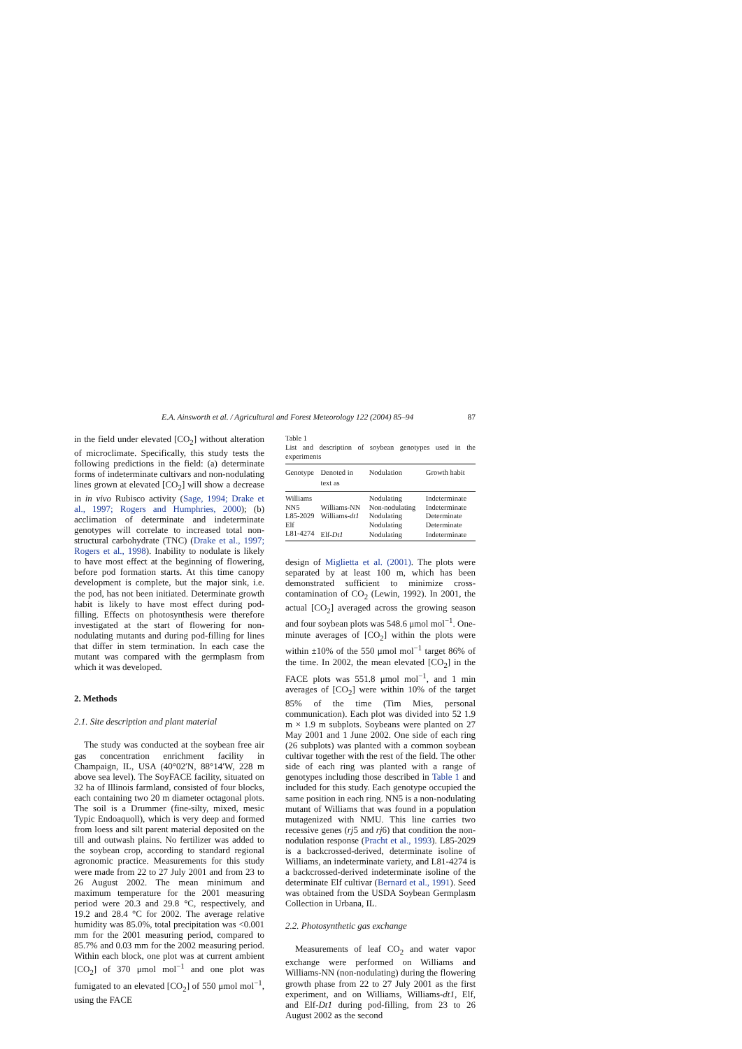E.A. Ainsworth et al. / Agricultural and Forest Meteorology 122 (2004) 85–94 87
in the field under elevated [CO<sub>2</sub>] without alteration of microclimate. Specifically, this study tests the following predictions in the field: (a) determinate forms of indeterminate cultivars and non-nodulating lines grown at elevated [CO<sub>2</sub>] will show a decrease in in vivo Rubisco activity (Sage, 1994; Drake et al., 1997; Rogers and Humphries, 2000); (b) acclimation of determinate and indeterminate genotypes will correlate to increased total non-structural carbohydrate (TNC) (Drake et al., 1997; Rogers et al., 1998). Inability to nodulate is likely to have most effect at the beginning of flowering, before pod formation starts. At this time canopy development is complete, but the major sink, i.e. the pod, has not been initiated. Determinate growth habit is likely to have most effect during pod-filling. Effects on photosynthesis were therefore investigated at the start of flowering for non-nodulating mutants and during pod-filling for lines that differ in stem termination. In each case the mutant was compared with the germplasm from which it was developed.
2. Methods
2.1. Site description and plant material
The study was conducted at the soybean free air gas concentration enrichment facility in Champaign, IL, USA (40°02′N, 88°14′W, 228 m above sea level). The SoyFACE facility, situated on 32 ha of Illinois farmland, consisted of four blocks, each containing two 20 m diameter octagonal plots. The soil is a Drummer (fine-silty, mixed, mesic Typic Endoaquoll), which is very deep and formed from loess and silt parent material deposited on the till and outwash plains. No fertilizer was added to the soybean crop, according to standard regional agronomic practice. Measurements for this study were made from 22 to 27 July 2001 and from 23 to 26 August 2002. The mean minimum and maximum temperature for the 2001 measuring period were 20.3 and 29.8 °C, respectively, and 19.2 and 28.4 °C for 2002. The average relative humidity was 85.0%, total precipitation was <0.001 mm for the 2001 measuring period, compared to 85.7% and 0.03 mm for the 2002 measuring period. Within each block, one plot was at current ambient [CO<sub>2</sub>] of 370 μmol mol<sup>−1</sup> and one plot was fumigated to an elevated [CO<sub>2</sub>] of 550 μmol mol<sup>−1</sup>, using the FACE
Table 1
List and description of soybean genotypes used in the experiments
| Genotype | Denoted in text as | Nodulation | Growth habit |
| --- | --- | --- | --- |
| Williams | | Nodulating | Indeterminate |
| NN5 | Williams-NN | Non-nodulating | Indeterminate |
| L85-2029 | Williams- dt1 | Nodulating | Determinate |
| Elf | | Nodulating | Determinate |
| L81-4274 | Elf- Dt1 | Nodulating | Indeterminate |
design of Miglietta et al. (2001). The plots were separated by at least 100 m, which has been demonstrated sufficient to minimize cross-contamination of CO<sub>2</sub> (Lewin, 1992). In 2001, the actual [CO<sub>2</sub>] averaged across the growing season and four soybean plots was 548.6 μmol mol<sup>−1</sup>. One-minute averages of [CO<sub>2</sub>] within the plots were within ±10% of the 550 μmol mol<sup>−1</sup> target 86% of the time. In 2002, the mean elevated [CO<sub>2</sub>] in the FACE plots was 551.8 μmol mol<sup>−1</sup>, and 1 min averages of [CO<sub>2</sub>] were within 10% of the target 85% of the time (Tim Mies, personal communication). Each plot was divided into 52 1.9 m × 1.9 m subplots. Soybeans were planted on 27 May 2001 and 1 June 2002. One side of each ring (26 subplots) was planted with a common soybean cultivar together with the rest of the field. The other side of each ring was planted with a range of genotypes including those described in Table 1 and included for this study. Each genotype occupied the same position in each ring. NN5 is a non-nodulating mutant of Williams that was found in a population mutagenized with NMU. This line carries two recessive genes (rj5 and rj6) that condition the non-nodulation response (Pracht et al., 1993). L85-2029 is a backcrossed-derived, determinate isoline of Williams, an indeterminate variety, and L81-4274 is a backcrossed-derived indeterminate isoline of the determinate Elf cultivar (Bernard et al., 1991). Seed was obtained from the USDA Soybean Germplasm Collection in Urbana, IL.
2.2. Photosynthetic gas exchange
Measurements of leaf CO<sub>2</sub> and water vapor exchange were performed on Williams and Williams-NN (non-nodulating) during the flowering growth phase from 22 to 27 July 2001 as the first experiment, and on Williams, Williams-dt1, Elf, and Elf-Dt1 during pod-filling, from 23 to 26 August 2002 as the second